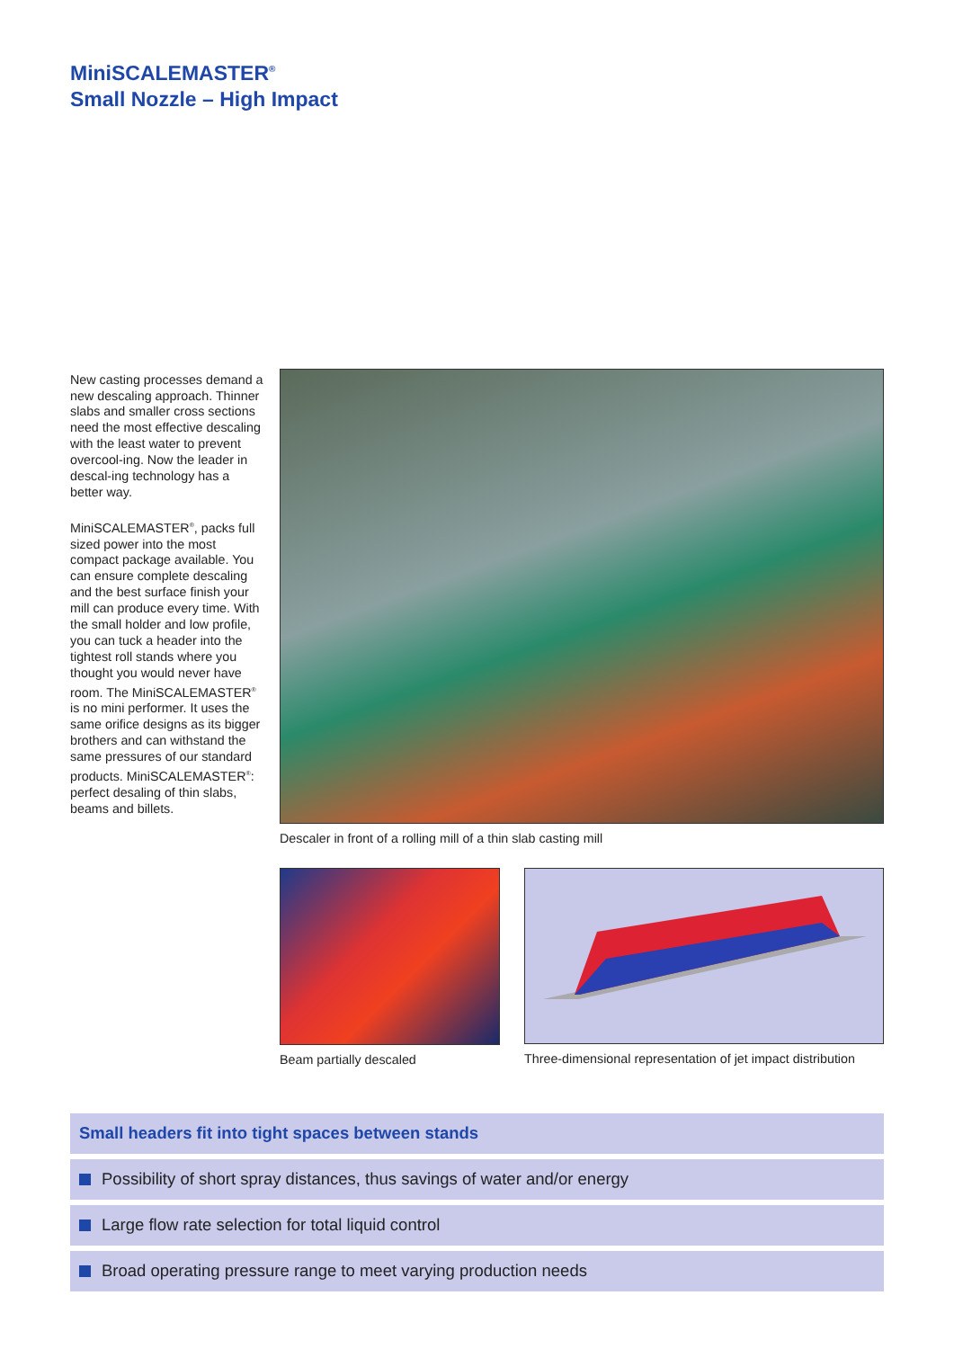MiniSCALEMASTER<sup>®</sup>
Small Nozzle – High Impact
New casting processes demand a new descaling approach. Thinner slabs and smaller cross sections need the most effective descaling with the least water to prevent overcool-ing. Now the leader in descal-ing technology has a better way.
MiniSCALEMASTER<sup>®</sup>, packs full sized power into the most compact package available. You can ensure complete descaling and the best surface finish your mill can produce every time. With the small holder and low profile, you can tuck a header into the tightest roll stands where you thought you would never have room. The MiniSCALEMASTER<sup>®</sup> is no mini performer. It uses the same orifice designs as its bigger brothers and can withstand the same pressures of our standard products. MiniSCALEMASTER<sup>®</sup>: perfect desaling of thin slabs, beams and billets.
Descaler in front of a rolling mill of a thin slab casting mill
Beam partially descaled Three-dimensional representation of jet impact distribution
Small headers fit into tight spaces between stands
Possibility of short spray distances, thus savings of water and/or energy
Large flow rate selection for total liquid control
Broad operating pressure range to meet varying production needs